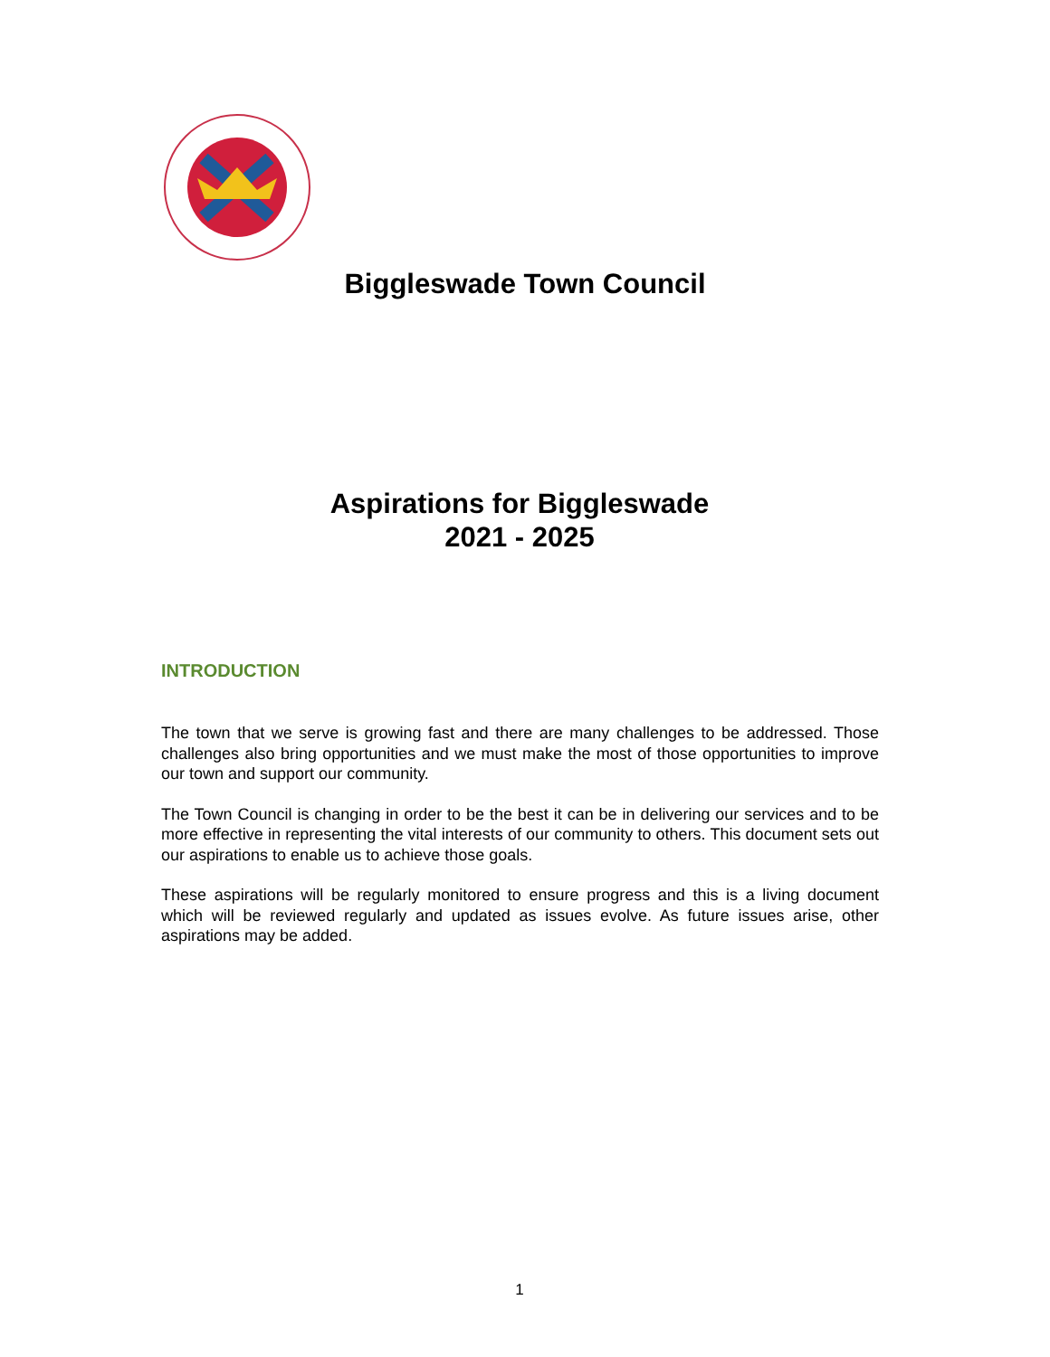Biggleswade Town Council
Aspirations for Biggleswade
2021 - 2025
INTRODUCTION
The town that we serve is growing fast and there are many challenges to be addressed. Those challenges also bring opportunities and we must make the most of those opportunities to improve our town and support our community.
The Town Council is changing in order to be the best it can be in delivering our services and to be more effective in representing the vital interests of our community to others. This document sets out our aspirations to enable us to achieve those goals.
These aspirations will be regularly monitored to ensure progress and this is a living document which will be reviewed regularly and updated as issues evolve. As future issues arise, other aspirations may be added.
1